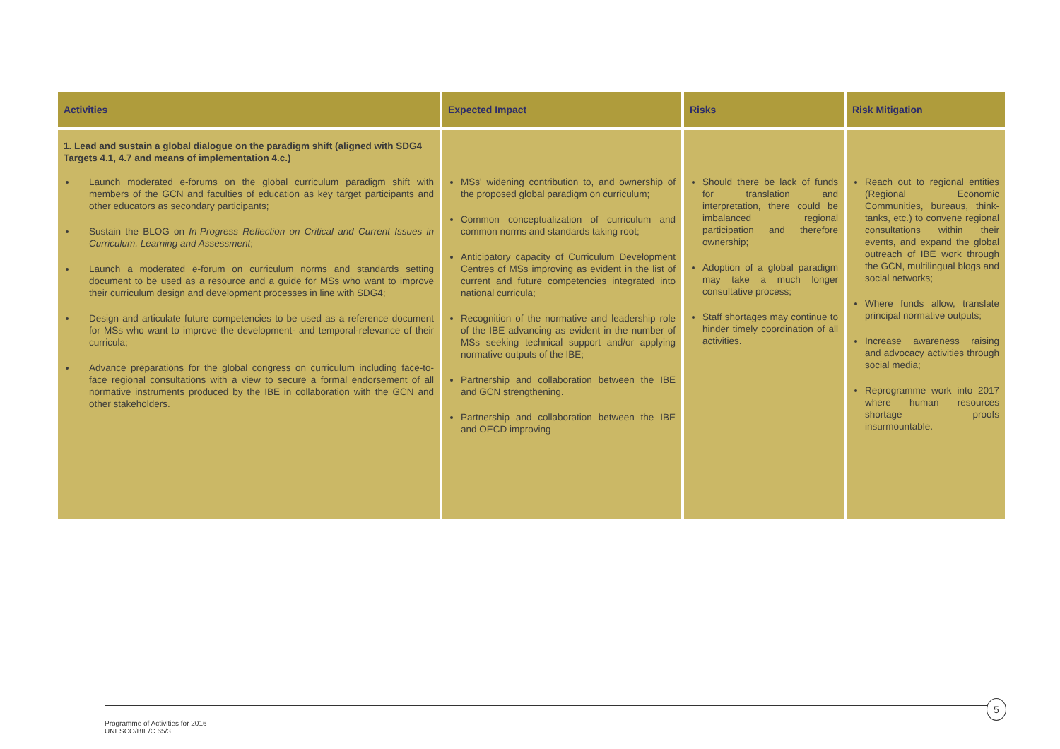| Activities | Expected Impact | Risks | Risk Mitigation |
| --- | --- | --- | --- |
| 1. Lead and sustain a global dialogue on the paradigm shift (aligned with SDG4 Targets 4.1, 4.7 and means of implementation 4.c.) Launch moderated e-forums on the global curriculum paradigm shift with members of the GCN and faculties of education as key target participants and other educators as secondary participants; Sustain the BLOG on In-Progress Reflection on Critical and Current Issues in Curriculum. Learning and Assessment ; Launch a moderated e-forum on curriculum norms and standards setting document to be used as a resource and a guide for MSs who want to improve their curriculum design and development processes in line with SDG4; Design and articulate future competencies to be used as a reference document for MSs who want to improve the development- and temporal-relevance of their curricula; Advance preparations for the global congress on curriculum including face-to-face regional consultations with a view to secure a formal endorsement of all normative instruments produced by the IBE in collaboration with the GCN and other stakeholders. | MSs' widening contribution to, and ownership of the proposed global paradigm on curriculum; Common conceptualization of curriculum and common norms and standards taking root; Anticipatory capacity of Curriculum Development Centres of MSs improving as evident in the list of current and future competencies integrated into national curricula; Recognition of the normative and leadership role of the IBE advancing as evident in the number of MSs seeking technical support and/or applying normative outputs of the IBE; Partnership and collaboration between the IBE and GCN strengthening. Partnership and collaboration between the IBE and OECD improving | Should there be lack of funds for translation and interpretation, there could be imbalanced regional participation and therefore ownership; Adoption of a global paradigm may take a much longer consultative process; Staff shortages may continue to hinder timely coordination of all activities. | Reach out to regional entities (Regional Economic Communities, bureaus, think-tanks, etc.) to convene regional consultations within their events, and expand the global outreach of IBE work through the GCN, multilingual blogs and social networks; Where funds allow, translate principal normative outputs; Increase awareness raising and advocacy activities through social media; Reprogramme work into 2017 where human resources shortage proofs insurmountable. |
5
Programme of Activities for 2016
UNESCO/BIE/C.65/3